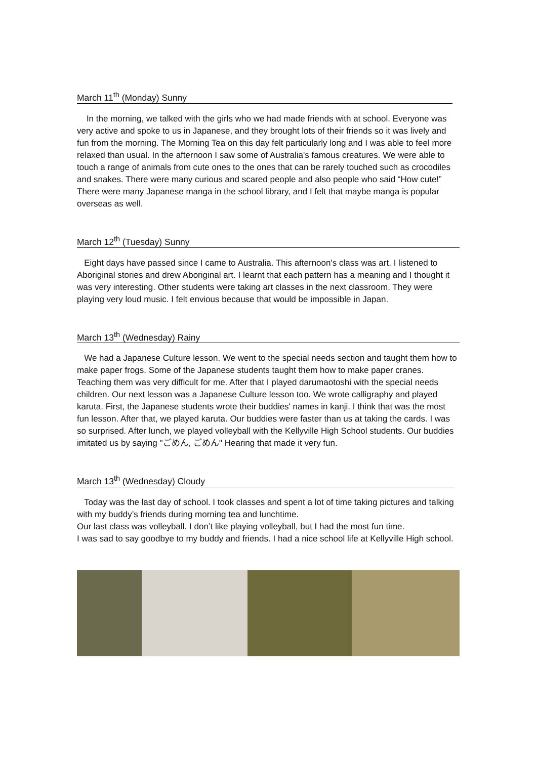March 11<sup>th</sup> (Monday) Sunny
In the morning, we talked with the girls who we had made friends with at school. Everyone was very active and spoke to us in Japanese, and they brought lots of their friends so it was lively and fun from the morning. The Morning Tea on this day felt particularly long and I was able to feel more relaxed than usual. In the afternoon I saw some of Australia's famous creatures. We were able to touch a range of animals from cute ones to the ones that can be rarely touched such as crocodiles and snakes. There were many curious and scared people and also people who said “How cute!” There were many Japanese manga in the school library, and I felt that maybe manga is popular overseas as well.
March 12<sup>th</sup> (Tuesday) Sunny
Eight days have passed since I came to Australia. This afternoon's class was art. I listened to Aboriginal stories and drew Aboriginal art. I learnt that each pattern has a meaning and I thought it was very interesting. Other students were taking art classes in the next classroom. They were playing very loud music. I felt envious because that would be impossible in Japan.
March 13<sup>th</sup> (Wednesday) Rainy
We had a Japanese Culture lesson. We went to the special needs section and taught them how to make paper frogs. Some of the Japanese students taught them how to make paper cranes. Teaching them was very difficult for me. After that I played darumaotoshi with the special needs children. Our next lesson was a Japanese Culture lesson too. We wrote calligraphy and played karuta. First, the Japanese students wrote their buddies' names in kanji. I think that was the most fun lesson. After that, we played karuta. Our buddies were faster than us at taking the cards. I was so surprised. After lunch, we played volleyball with the Kellyville High School students. Our buddies imitated us by saying "ごめん, ごめん" Hearing that made it very fun.
March 13<sup>th</sup> (Wednesday) Cloudy
Today was the last day of school. I took classes and spent a lot of time taking pictures and talking with my buddy’s friends during morning tea and lunchtime.
Our last class was volleyball. I don’t like playing volleyball, but I had the most fun time.
I was sad to say goodbye to my buddy and friends. I had a nice school life at Kellyville High school.